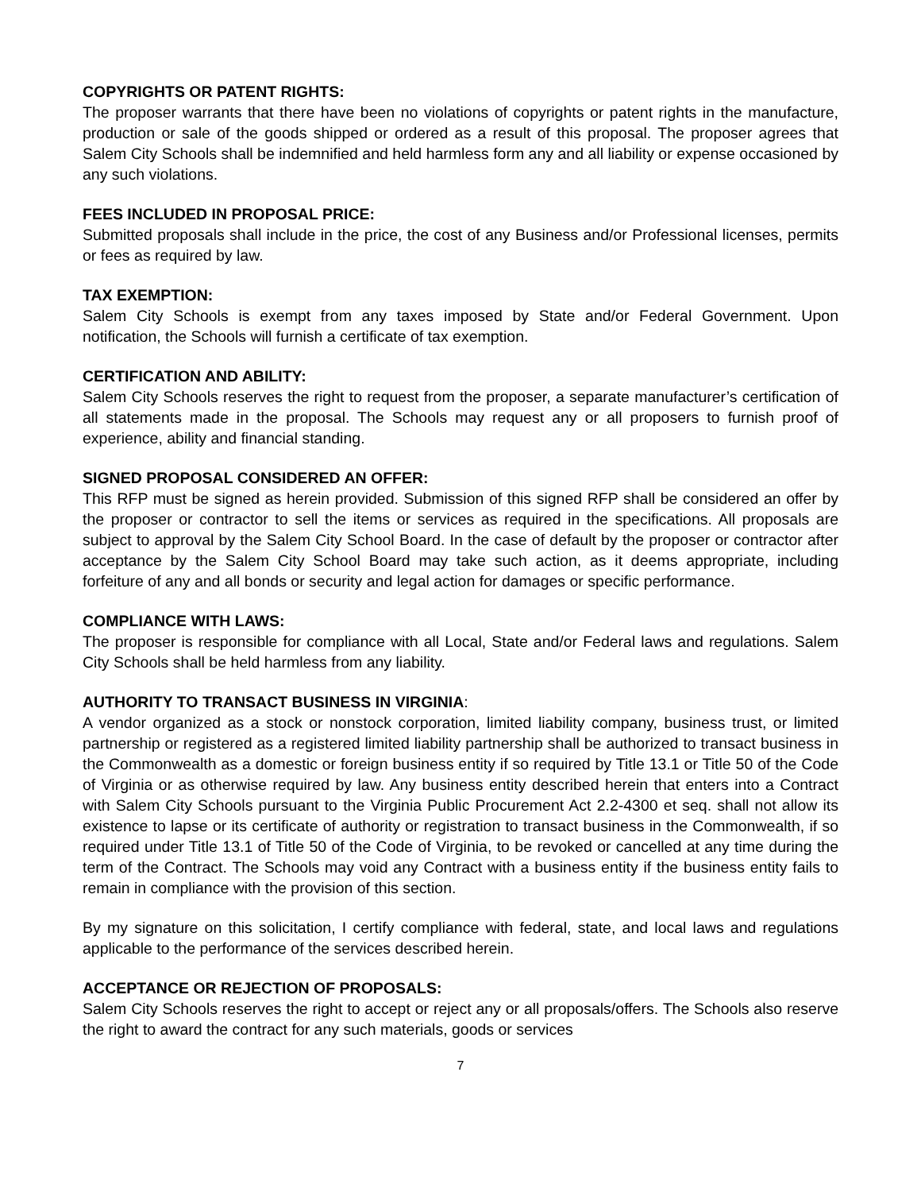COPYRIGHTS OR PATENT RIGHTS:
The proposer warrants that there have been no violations of copyrights or patent rights in the manufacture, production or sale of the goods shipped or ordered as a result of this proposal. The proposer agrees that Salem City Schools shall be indemnified and held harmless form any and all liability or expense occasioned by any such violations.
FEES INCLUDED IN PROPOSAL PRICE:
Submitted proposals shall include in the price, the cost of any Business and/or Professional licenses, permits or fees as required by law.
TAX EXEMPTION:
Salem City Schools is exempt from any taxes imposed by State and/or Federal Government. Upon notification, the Schools will furnish a certificate of tax exemption.
CERTIFICATION AND ABILITY:
Salem City Schools reserves the right to request from the proposer, a separate manufacturer’s certification of all statements made in the proposal. The Schools may request any or all proposers to furnish proof of experience, ability and financial standing.
SIGNED PROPOSAL CONSIDERED AN OFFER:
This RFP must be signed as herein provided. Submission of this signed RFP shall be considered an offer by the proposer or contractor to sell the items or services as required in the specifications. All proposals are subject to approval by the Salem City School Board. In the case of default by the proposer or contractor after acceptance by the Salem City School Board may take such action, as it deems appropriate, including forfeiture of any and all bonds or security and legal action for damages or specific performance.
COMPLIANCE WITH LAWS:
The proposer is responsible for compliance with all Local, State and/or Federal laws and regulations. Salem City Schools shall be held harmless from any liability.
AUTHORITY TO TRANSACT BUSINESS IN VIRGINIA:
A vendor organized as a stock or nonstock corporation, limited liability company, business trust, or limited partnership or registered as a registered limited liability partnership shall be authorized to transact business in the Commonwealth as a domestic or foreign business entity if so required by Title 13.1 or Title 50 of the Code of Virginia or as otherwise required by law. Any business entity described herein that enters into a Contract with Salem City Schools pursuant to the Virginia Public Procurement Act 2.2-4300 et seq. shall not allow its existence to lapse or its certificate of authority or registration to transact business in the Commonwealth, if so required under Title 13.1 of Title 50 of the Code of Virginia, to be revoked or cancelled at any time during the term of the Contract. The Schools may void any Contract with a business entity if the business entity fails to remain in compliance with the provision of this section.
By my signature on this solicitation, I certify compliance with federal, state, and local laws and regulations applicable to the performance of the services described herein.
ACCEPTANCE OR REJECTION OF PROPOSALS:
Salem City Schools reserves the right to accept or reject any or all proposals/offers. The Schools also reserve the right to award the contract for any such materials, goods or services
7